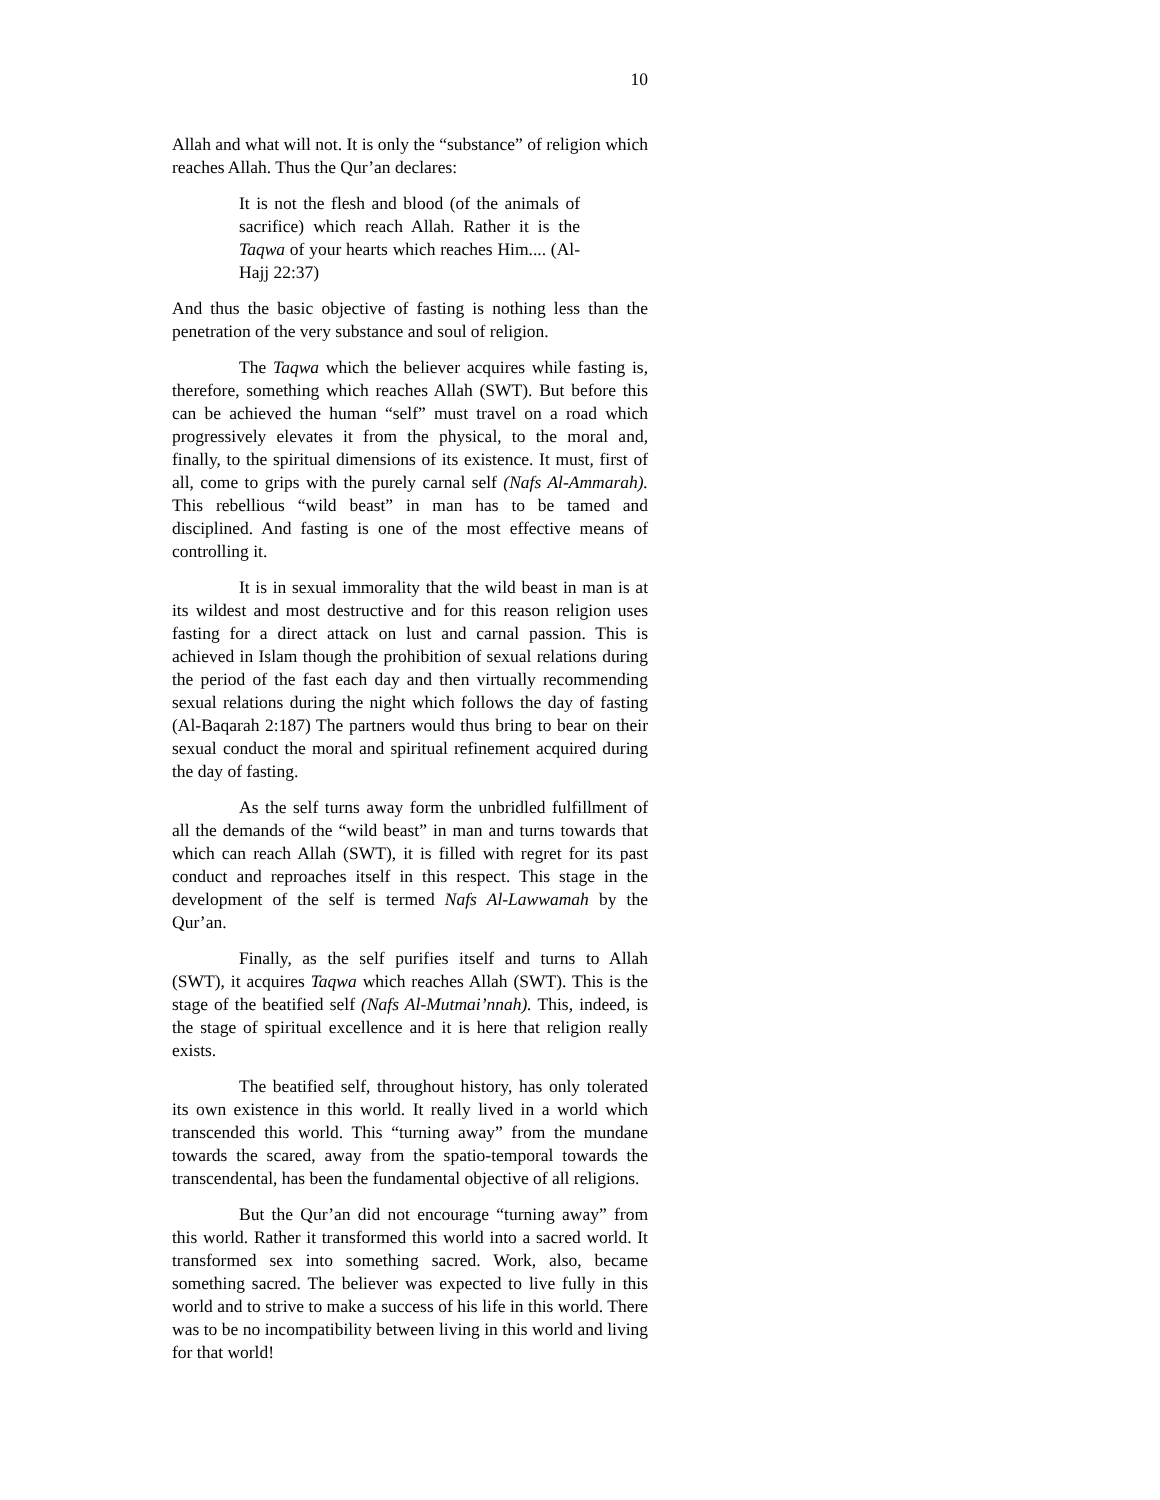10
Allah and what will not. It is only the “substance” of religion which reaches Allah. Thus the Qur’an declares:
It is not the flesh and blood (of the animals of sacrifice) which reach Allah. Rather it is the Taqwa of your hearts which reaches Him.... (Al-Hajj 22:37)
And thus the basic objective of fasting is nothing less than the penetration of the very substance and soul of religion.
The Taqwa which the believer acquires while fasting is, therefore, something which reaches Allah (SWT). But before this can be achieved the human “self” must travel on a road which progressively elevates it from the physical, to the moral and, finally, to the spiritual dimensions of its existence. It must, first of all, come to grips with the purely carnal self (Nafs Al-Ammarah). This rebellious “wild beast” in man has to be tamed and disciplined. And fasting is one of the most effective means of controlling it.
It is in sexual immorality that the wild beast in man is at its wildest and most destructive and for this reason religion uses fasting for a direct attack on lust and carnal passion. This is achieved in Islam though the prohibition of sexual relations during the period of the fast each day and then virtually recommending sexual relations during the night which follows the day of fasting (Al-Baqarah 2:187) The partners would thus bring to bear on their sexual conduct the moral and spiritual refinement acquired during the day of fasting.
As the self turns away form the unbridled fulfillment of all the demands of the “wild beast” in man and turns towards that which can reach Allah (SWT), it is filled with regret for its past conduct and reproaches itself in this respect. This stage in the development of the self is termed Nafs Al-Lawwamah by the Qur’an.
Finally, as the self purifies itself and turns to Allah (SWT), it acquires Taqwa which reaches Allah (SWT). This is the stage of the beatified self (Nafs Al-Mutmai’nnah). This, indeed, is the stage of spiritual excellence and it is here that religion really exists.
The beatified self, throughout history, has only tolerated its own existence in this world. It really lived in a world which transcended this world. This “turning away” from the mundane towards the scared, away from the spatio-temporal towards the transcendental, has been the fundamental objective of all religions.
But the Qur’an did not encourage “turning away” from this world. Rather it transformed this world into a sacred world. It transformed sex into something sacred. Work, also, became something sacred. The believer was expected to live fully in this world and to strive to make a success of his life in this world. There was to be no incompatibility between living in this world and living for that world!